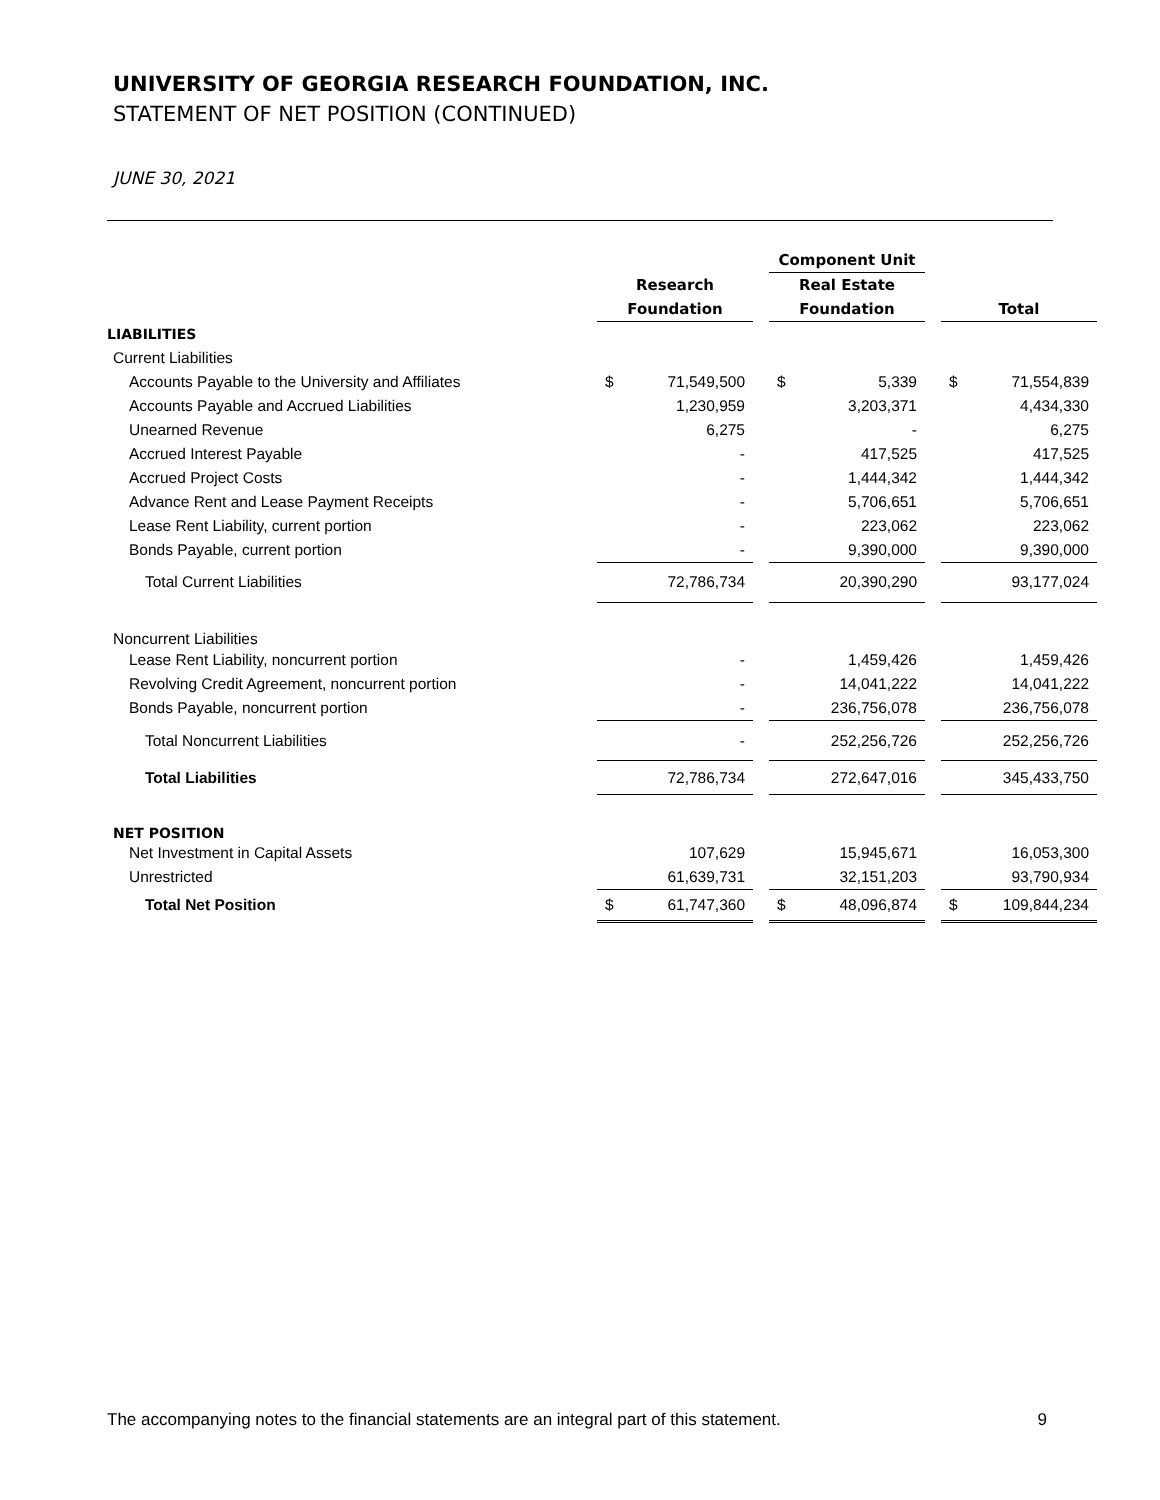UNIVERSITY OF GEORGIA RESEARCH FOUNDATION, INC.
STATEMENT OF NET POSITION (CONTINUED)
JUNE 30, 2021
| | | | | Component Unit | | | | |
| --- | --- | --- | --- | --- | --- | --- | --- | --- |
| | Research | | | Real Estate | | | | |
| | Foundation | | | Foundation | | | Total | |
| LIABILITIES | | | | | | | | |
| Current Liabilities | | | | | | | | |
| Accounts Payable to the University and Affiliates | $ | 71,549,500 | | $ | 5,339 | | $ | 71,554,839 |
| Accounts Payable and Accrued Liabilities | | 1,230,959 | | | 3,203,371 | | | 4,434,330 |
| Unearned Revenue | | 6,275 | | | - | | | 6,275 |
| Accrued Interest Payable | | - | | | 417,525 | | | 417,525 |
| Accrued Project Costs | | - | | | 1,444,342 | | | 1,444,342 |
| Advance Rent and Lease Payment Receipts | | - | | | 5,706,651 | | | 5,706,651 |
| Lease Rent Liability, current portion | | - | | | 223,062 | | | 223,062 |
| Bonds Payable, current portion | | - | | | 9,390,000 | | | 9,390,000 |
| Total Current Liabilities | | 72,786,734 | | | 20,390,290 | | | 93,177,024 |
| Noncurrent Liabilities | | | | | | | | |
| Lease Rent Liability, noncurrent portion | | - | | | 1,459,426 | | | 1,459,426 |
| Revolving Credit Agreement, noncurrent portion | | - | | | 14,041,222 | | | 14,041,222 |
| Bonds Payable, noncurrent portion | | - | | | 236,756,078 | | | 236,756,078 |
| Total Noncurrent Liabilities | | - | | | 252,256,726 | | | 252,256,726 |
| Total Liabilities | | 72,786,734 | | | 272,647,016 | | | 345,433,750 |
| NET POSITION | | | | | | | | |
| Net Investment in Capital Assets | | 107,629 | | | 15,945,671 | | | 16,053,300 |
| Unrestricted | | 61,639,731 | | | 32,151,203 | | | 93,790,934 |
| Total Net Position | $ | 61,747,360 | | $ | 48,096,874 | | $ | 109,844,234 |
The accompanying notes to the financial statements are an integral part of this statement. 9